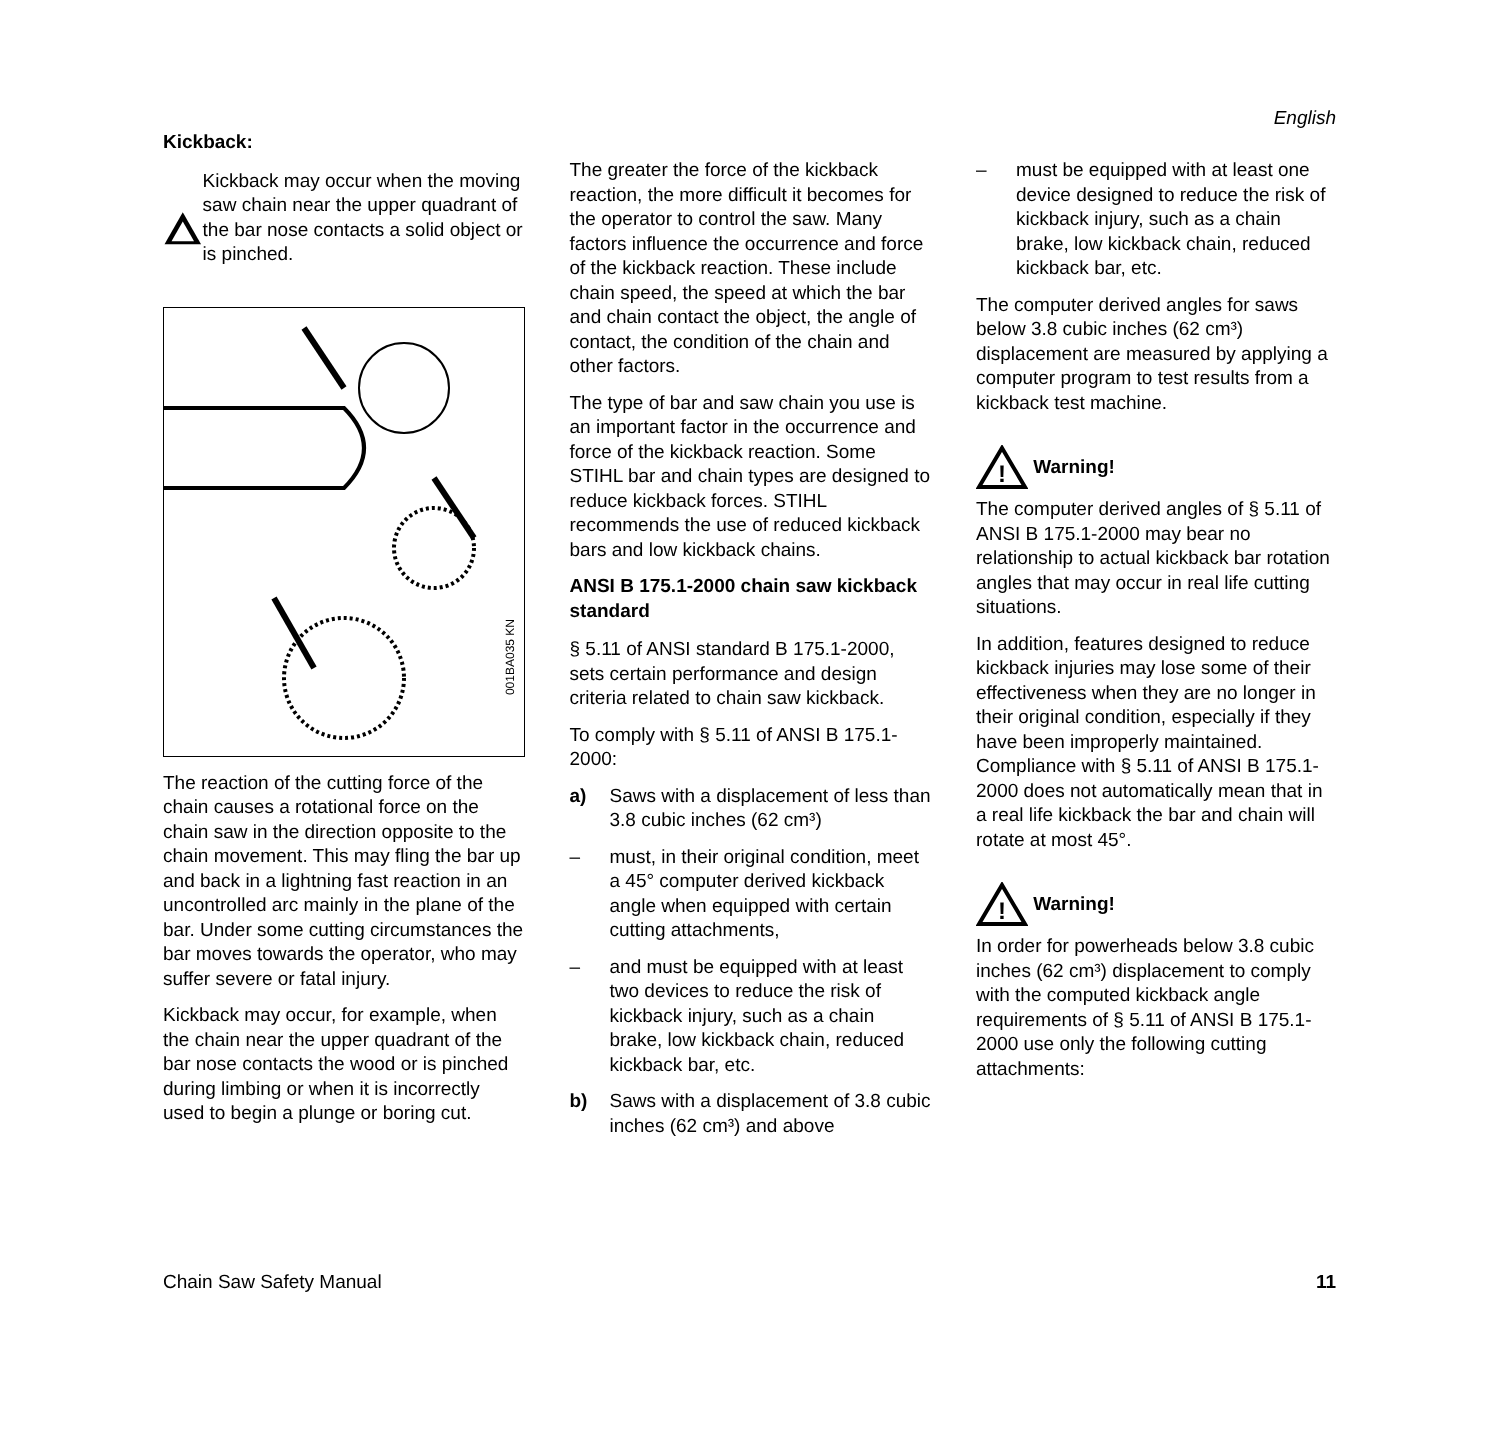English
Kickback:
Kickback may occur when the moving saw chain near the upper quadrant of the bar nose contacts a solid object or is pinched.
001BA035 KN
The reaction of the cutting force of the chain causes a rotational force on the chain saw in the direction opposite to the chain movement. This may fling the bar up and back in a lightning fast reaction in an uncontrolled arc mainly in the plane of the bar. Under some cutting circumstances the bar moves towards the operator, who may suffer severe or fatal injury.
Kickback may occur, for example, when the chain near the upper quadrant of the bar nose contacts the wood or is pinched during limbing or when it is incorrectly used to begin a plunge or boring cut.
The greater the force of the kickback reaction, the more difficult it becomes for the operator to control the saw. Many factors influence the occurrence and force of the kickback reaction. These include chain speed, the speed at which the bar and chain contact the object, the angle of contact, the condition of the chain and other factors.
The type of bar and saw chain you use is an important factor in the occurrence and force of the kickback reaction. Some STIHL bar and chain types are designed to reduce kickback forces. STIHL recommends the use of reduced kickback bars and low kickback chains.
ANSI B 175.1-2000 chain saw kickback standard
§ 5.11 of ANSI standard B 175.1-2000, sets certain performance and design criteria related to chain saw kickback.
To comply with § 5.11 of ANSI B 175.1-2000:
a) Saws with a displacement of less than 3.8 cubic inches (62 cm³)
– must, in their original condition, meet a 45° computer derived kickback angle when equipped with certain cutting attachments,
– and must be equipped with at least two devices to reduce the risk of kickback injury, such as a chain brake, low kickback chain, reduced kickback bar, etc.
b) Saws with a displacement of 3.8 cubic inches (62 cm³) and above
– must be equipped with at least one device designed to reduce the risk of kickback injury, such as a chain brake, low kickback chain, reduced kickback bar, etc.
The computer derived angles for saws below 3.8 cubic inches (62 cm³) displacement are measured by applying a computer program to test results from a kickback test machine.
!
Warning!
The computer derived angles of § 5.11 of ANSI B 175.1-2000 may bear no relationship to actual kickback bar rotation angles that may occur in real life cutting situations.
In addition, features designed to reduce kickback injuries may lose some of their effectiveness when they are no longer in their original condition, especially if they have been improperly maintained. Compliance with § 5.11 of ANSI B 175.1-2000 does not automatically mean that in a real life kickback the bar and chain will rotate at most 45°.
!
Warning!
In order for powerheads below 3.8 cubic inches (62 cm³) displacement to comply with the computed kickback angle requirements of § 5.11 of ANSI B 175.1-2000 use only the following cutting attachments:
Chain Saw Safety Manual 11